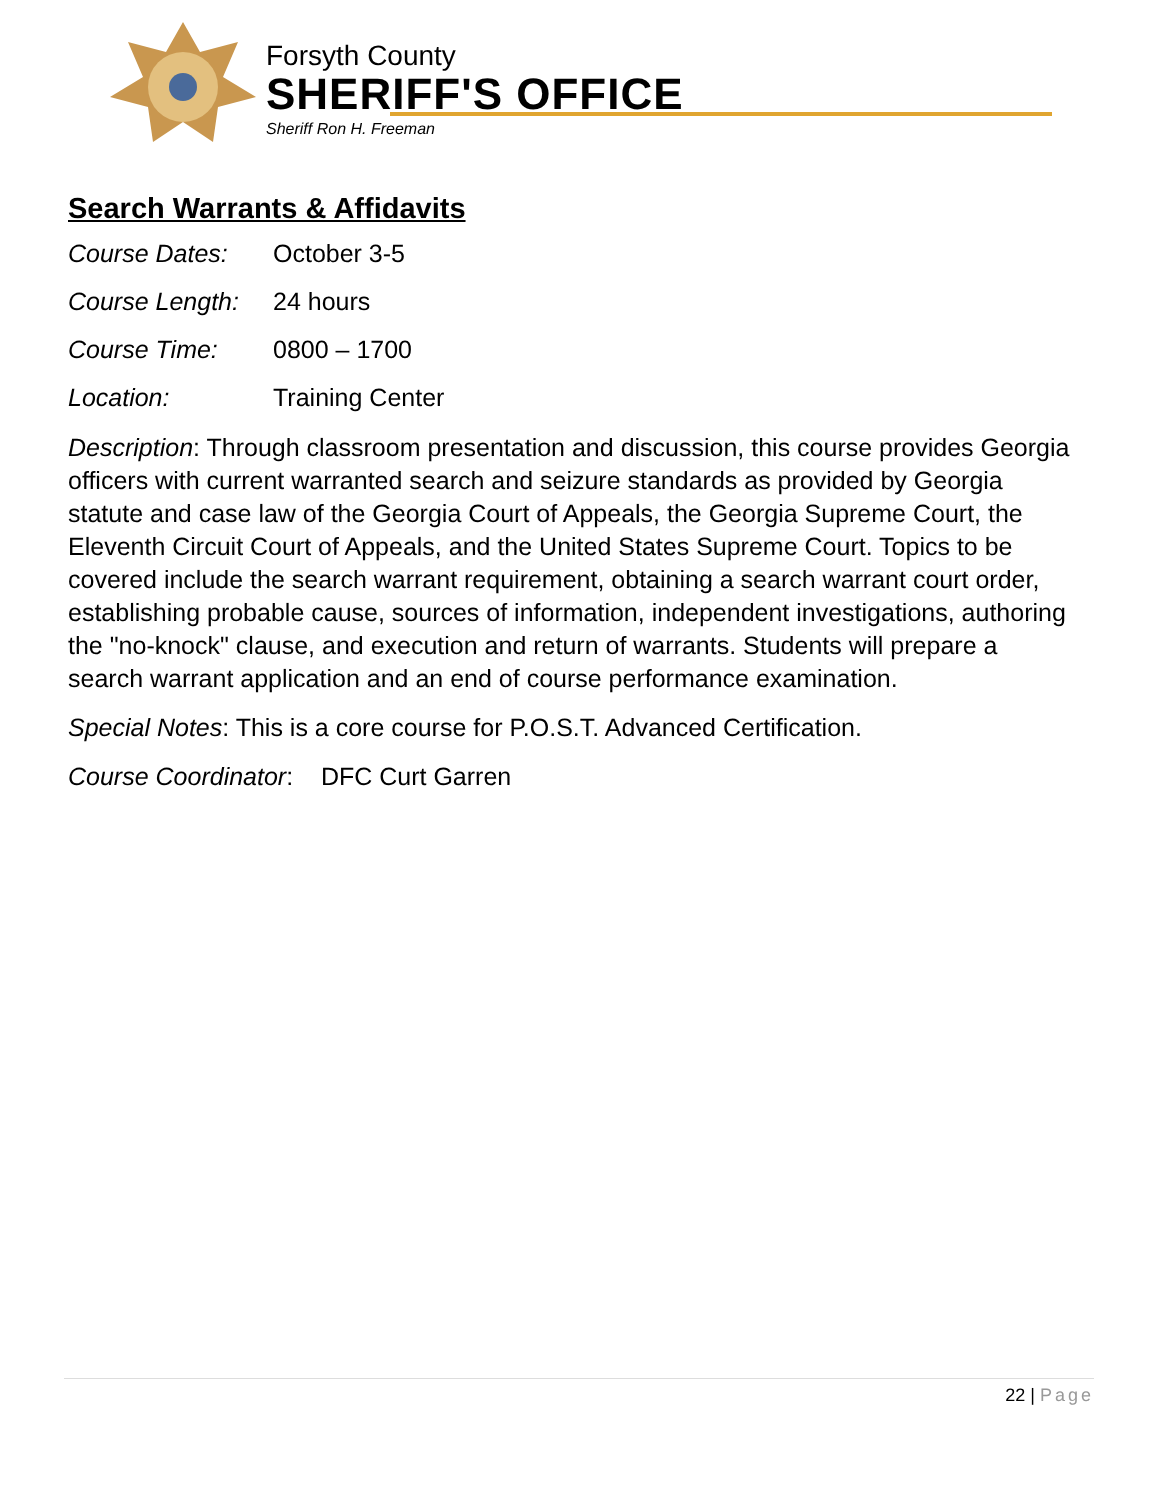Forsyth County
SHERIFF'S OFFICE
Sheriff Ron H. Freeman
Search Warrants & Affidavits
Course Dates: October 3-5
Course Length: 24 hours
Course Time: 0800 – 1700
Location: Training Center
Description: Through classroom presentation and discussion, this course provides Georgia officers with current warranted search and seizure standards as provided by Georgia statute and case law of the Georgia Court of Appeals, the Georgia Supreme Court, the Eleventh Circuit Court of Appeals, and the United States Supreme Court. Topics to be covered include the search warrant requirement, obtaining a search warrant court order, establishing probable cause, sources of information, independent investigations, authoring the "no-knock" clause, and execution and return of warrants. Students will prepare a search warrant application and an end of course performance examination.
Special Notes: This is a core course for P.O.S.T. Advanced Certification.
Course Coordinator: DFC Curt Garren
22 | Page